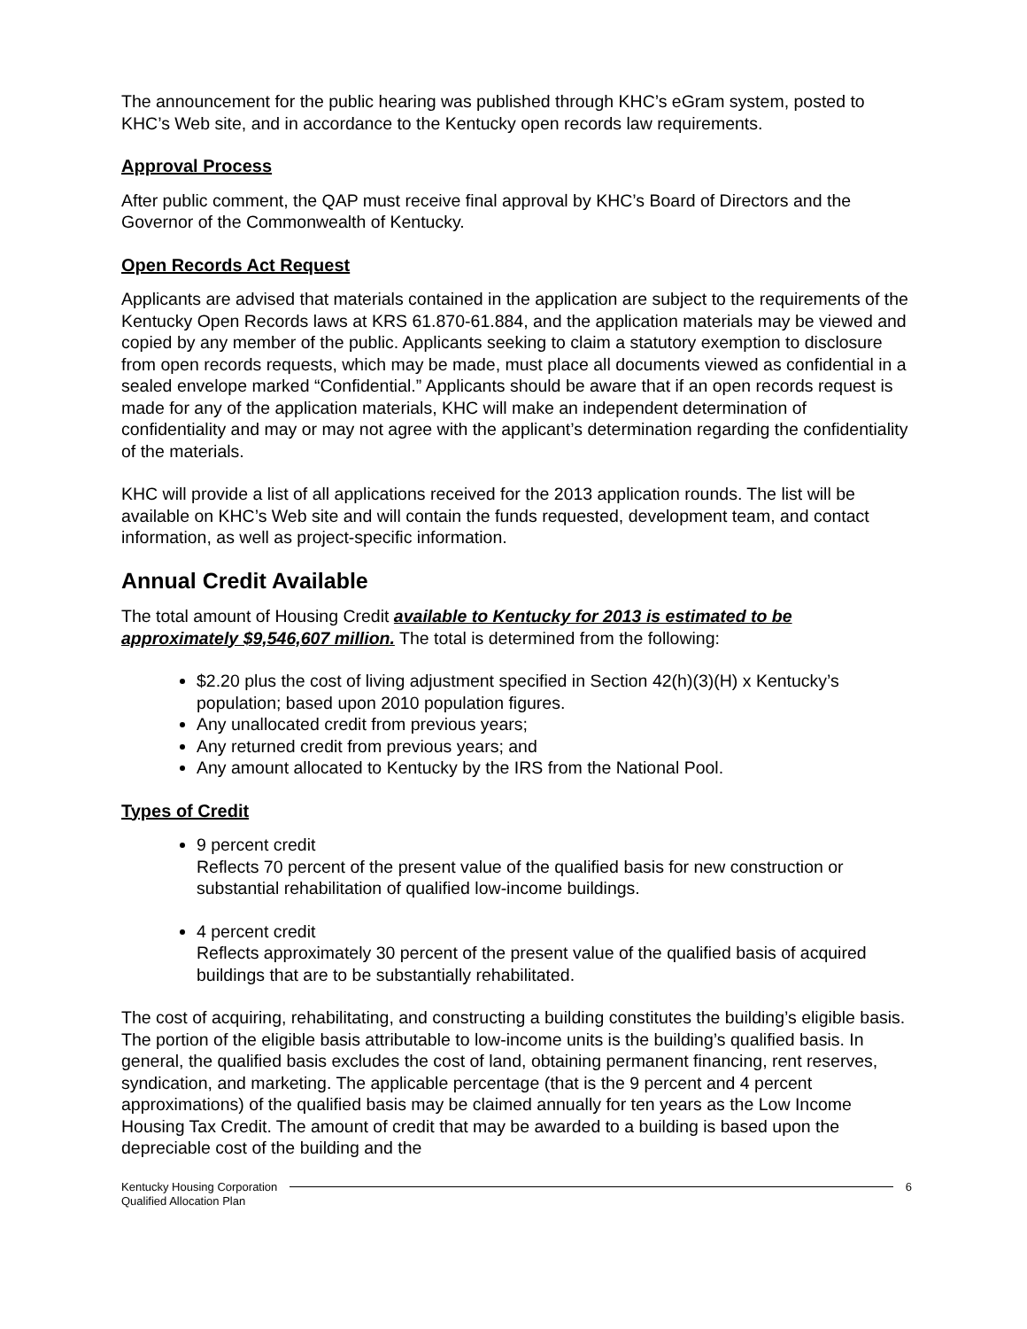The announcement for the public hearing was published through KHC’s eGram system, posted to KHC’s Web site, and in accordance to the Kentucky open records law requirements.
Approval Process
After public comment, the QAP must receive final approval by KHC’s Board of Directors and the Governor of the Commonwealth of Kentucky.
Open Records Act Request
Applicants are advised that materials contained in the application are subject to the requirements of the Kentucky Open Records laws at KRS 61.870-61.884, and the application materials may be viewed and copied by any member of the public. Applicants seeking to claim a statutory exemption to disclosure from open records requests, which may be made, must place all documents viewed as confidential in a sealed envelope marked “Confidential.” Applicants should be aware that if an open records request is made for any of the application materials, KHC will make an independent determination of confidentiality and may or may not agree with the applicant’s determination regarding the confidentiality of the materials.
KHC will provide a list of all applications received for the 2013 application rounds. The list will be available on KHC’s Web site and will contain the funds requested, development team, and contact information, as well as project-specific information.
Annual Credit Available
The total amount of Housing Credit available to Kentucky for 2013 is estimated to be approximately $9,546,607 million. The total is determined from the following:
$2.20 plus the cost of living adjustment specified in Section 42(h)(3)(H) x Kentucky’s population; based upon 2010 population figures.
Any unallocated credit from previous years;
Any returned credit from previous years; and
Any amount allocated to Kentucky by the IRS from the National Pool.
Types of Credit
9 percent credit
Reflects 70 percent of the present value of the qualified basis for new construction or substantial rehabilitation of qualified low-income buildings.
4 percent credit
Reflects approximately 30 percent of the present value of the qualified basis of acquired buildings that are to be substantially rehabilitated.
The cost of acquiring, rehabilitating, and constructing a building constitutes the building’s eligible basis. The portion of the eligible basis attributable to low-income units is the building’s qualified basis. In general, the qualified basis excludes the cost of land, obtaining permanent financing, rent reserves, syndication, and marketing. The applicable percentage (that is the 9 percent and 4 percent approximations) of the qualified basis may be claimed annually for ten years as the Low Income Housing Tax Credit. The amount of credit that may be awarded to a building is based upon the depreciable cost of the building and the
Kentucky Housing Corporation 6
Qualified Allocation Plan